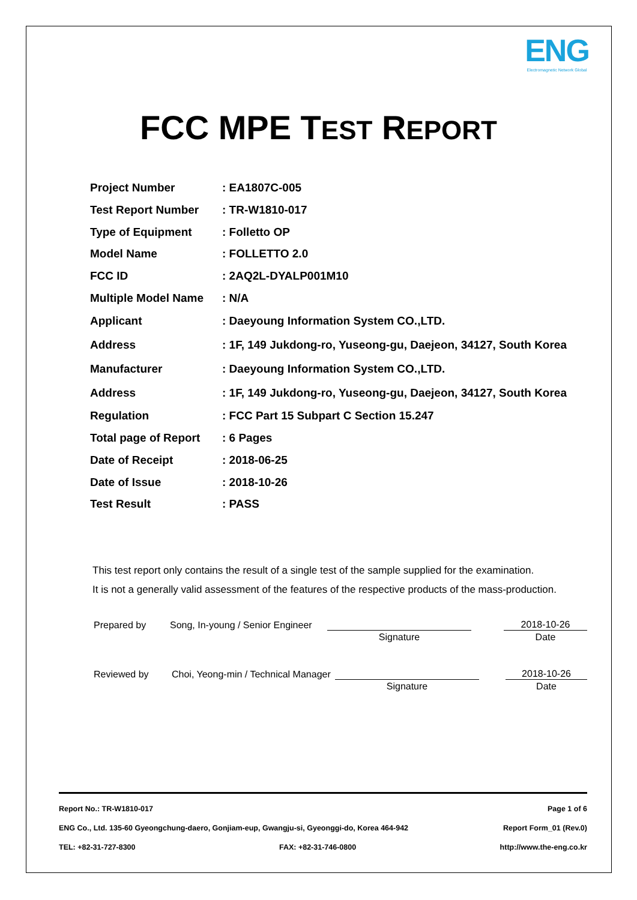ENG
Electromagnetic Network Global
FCC MPE TEST REPORT
| Project Number | : EA1807C-005 |
| Test Report Number | : TR-W1810-017 |
| Type of Equipment | : Folletto OP |
| Model Name | : FOLLETTO 2.0 |
| FCC ID | : 2AQ2L-DYALP001M10 |
| Multiple Model Name | : N/A |
| Applicant | : Daeyoung Information System CO.,LTD. |
| Address | : 1F, 149 Jukdong-ro, Yuseong-gu, Daejeon, 34127, South Korea |
| Manufacturer | : Daeyoung Information System CO.,LTD. |
| Address | : 1F, 149 Jukdong-ro, Yuseong-gu, Daejeon, 34127, South Korea |
| Regulation | : FCC Part 15 Subpart C Section 15.247 |
| Total page of Report | : 6 Pages |
| Date of Receipt | : 2018-06-25 |
| Date of Issue | : 2018-10-26 |
| Test Result | : PASS |
This test report only contains the result of a single test of the sample supplied for the examination.
It is not a generally valid assessment of the features of the respective products of the mass-production.
| Prepared by | Song, In-young / Senior Engineer | | | 2018-10-26 |
| | | Signature | | Date |
| Reviewed by | Choi, Yeong-min / Technical Manager | | | 2018-10-26 |
| | | Signature | | Date |
Report No.: TR-W1810-017 Page 1 of 6
ENG Co., Ltd. 135-60 Gyeongchung-daero, Gonjiam-eup, Gwangju-si, Gyeonggi-do, Korea 464-942 Report Form_01 (Rev.0)
TEL: +82-31-727-8300 FAX: +82-31-746-0800 http://www.the-eng.co.kr